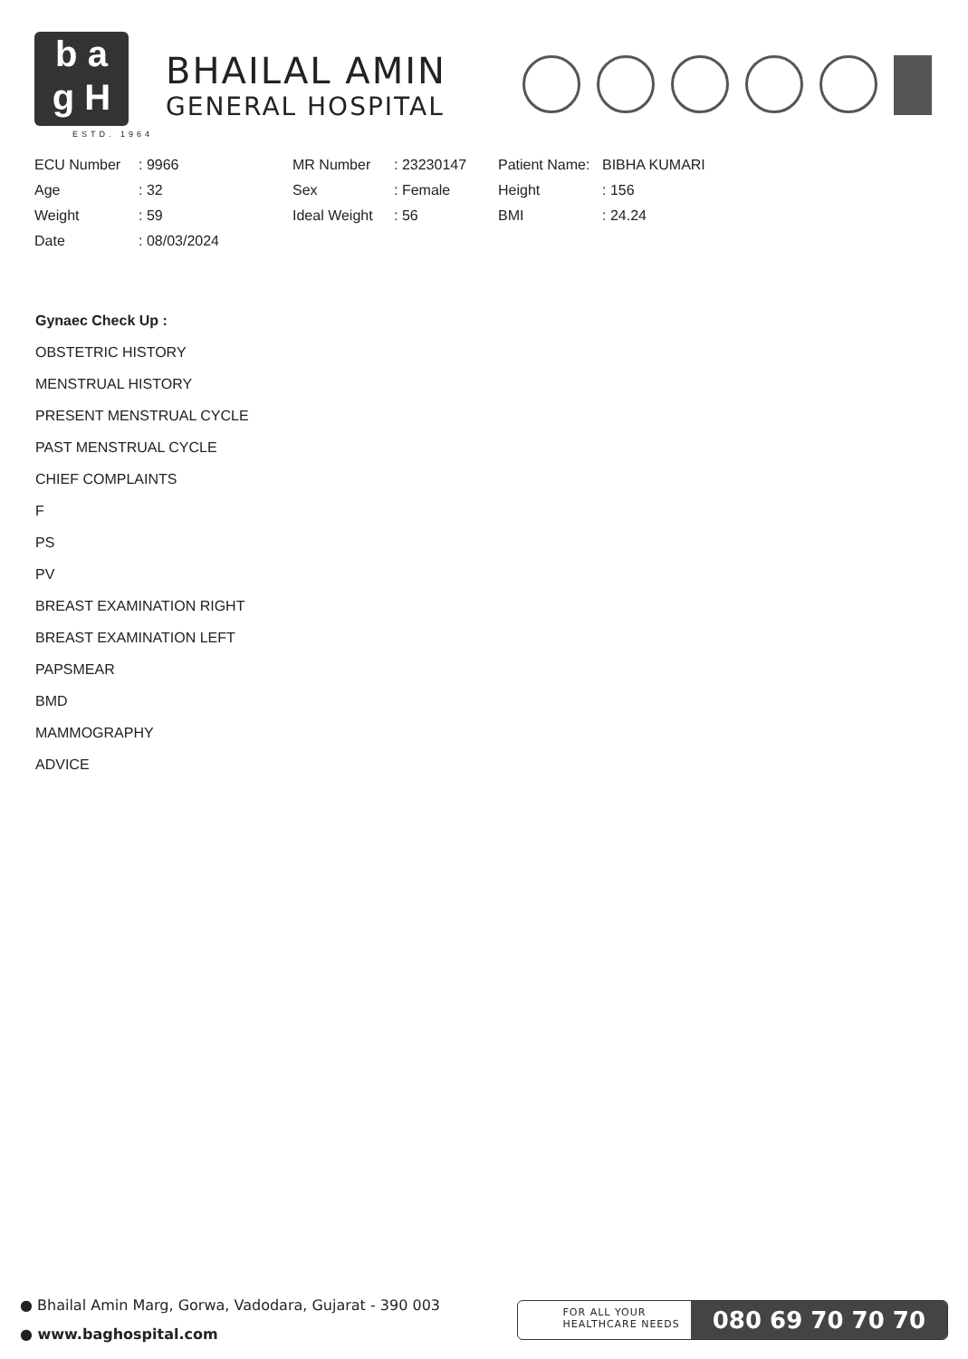b a
g H
ESTD. 1964
BHAILAL AMIN
GENERAL HOSPITAL
ECU Number
: 9966
MR Number
: 23230147
Patient Name:
BIBHA KUMARI
Age
: 32
Sex
: Female
Height
: 156
Weight
: 59
Ideal Weight
: 56
BMI
: 24.24
Date
: 08/03/2024
Gynaec Check Up :
OBSTETRIC HISTORY
MENSTRUAL HISTORY
PRESENT MENSTRUAL CYCLE
PAST MENSTRUAL CYCLE
CHIEF COMPLAINTS
F
PS
PV
BREAST EXAMINATION RIGHT
BREAST EXAMINATION LEFT
PAPSMEAR
BMD
MAMMOGRAPHY
ADVICE
● Bhailal Amin Marg, Gorwa, Vadodara, Gujarat - 390 003
● www.baghospital.com
FOR ALL YOUR
HEALTHCARE NEEDS
080 69 70 70 70